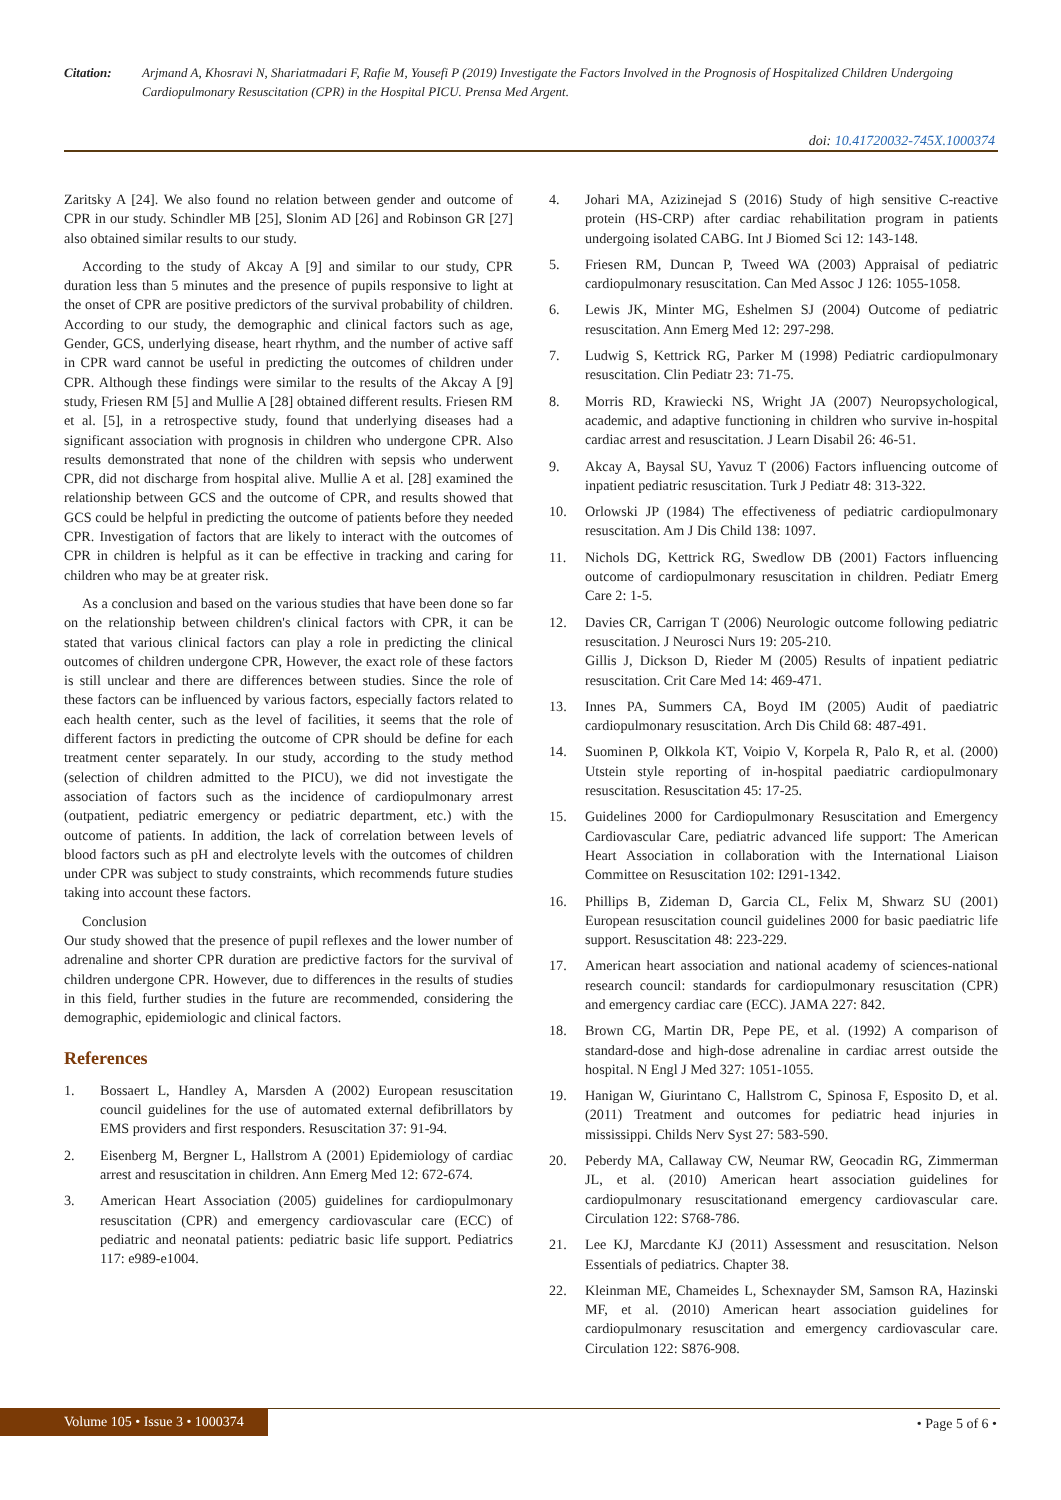Citation: Arjmand A, Khosravi N, Shariatmadari F, Rafie M, Yousefi P (2019) Investigate the Factors Involved in the Prognosis of Hospitalized Children Undergoing Cardiopulmonary Resuscitation (CPR) in the Hospital PICU. Prensa Med Argent.
doi: 10.41720032-745X.1000374
Zaritsky A [24]. We also found no relation between gender and outcome of CPR in our study. Schindler MB [25], Slonim AD [26] and Robinson GR [27] also obtained similar results to our study.
According to the study of Akcay A [9] and similar to our study, CPR duration less than 5 minutes and the presence of pupils responsive to light at the onset of CPR are positive predictors of the survival probability of children. According to our study, the demographic and clinical factors such as age, Gender, GCS, underlying disease, heart rhythm, and the number of active saff in CPR ward cannot be useful in predicting the outcomes of children under CPR. Although these findings were similar to the results of the Akcay A [9] study, Friesen RM [5] and Mullie A [28] obtained different results. Friesen RM et al. [5], in a retrospective study, found that underlying diseases had a significant association with prognosis in children who undergone CPR. Also results demonstrated that none of the children with sepsis who underwent CPR, did not discharge from hospital alive. Mullie A et al. [28] examined the relationship between GCS and the outcome of CPR, and results showed that GCS could be helpful in predicting the outcome of patients before they needed CPR. Investigation of factors that are likely to interact with the outcomes of CPR in children is helpful as it can be effective in tracking and caring for children who may be at greater risk.
As a conclusion and based on the various studies that have been done so far on the relationship between children's clinical factors with CPR, it can be stated that various clinical factors can play a role in predicting the clinical outcomes of children undergone CPR, However, the exact role of these factors is still unclear and there are differences between studies. Since the role of these factors can be influenced by various factors, especially factors related to each health center, such as the level of facilities, it seems that the role of different factors in predicting the outcome of CPR should be define for each treatment center separately. In our study, according to the study method (selection of children admitted to the PICU), we did not investigate the association of factors such as the incidence of cardiopulmonary arrest (outpatient, pediatric emergency or pediatric department, etc.) with the outcome of patients. In addition, the lack of correlation between levels of blood factors such as pH and electrolyte levels with the outcomes of children under CPR was subject to study constraints, which recommends future studies taking into account these factors.
Conclusion
Our study showed that the presence of pupil reflexes and the lower number of adrenaline and shorter CPR duration are predictive factors for the survival of children undergone CPR. However, due to differences in the results of studies in this field, further studies in the future are recommended, considering the demographic, epidemiologic and clinical factors.
References
1. Bossaert L, Handley A, Marsden A (2002) European resuscitation council guidelines for the use of automated external defibrillators by EMS providers and first responders. Resuscitation 37: 91-94.
2. Eisenberg M, Bergner L, Hallstrom A (2001) Epidemiology of cardiac arrest and resuscitation in children. Ann Emerg Med 12: 672-674.
3. American Heart Association (2005) guidelines for cardiopulmonary resuscitation (CPR) and emergency cardiovascular care (ECC) of pediatric and neonatal patients: pediatric basic life support. Pediatrics 117: e989-e1004.
4. Johari MA, Azizinejad S (2016) Study of high sensitive C-reactive protein (HS-CRP) after cardiac rehabilitation program in patients undergoing isolated CABG. Int J Biomed Sci 12: 143-148.
5. Friesen RM, Duncan P, Tweed WA (2003) Appraisal of pediatric cardiopulmonary resuscitation. Can Med Assoc J 126: 1055-1058.
6. Lewis JK, Minter MG, Eshelmen SJ (2004) Outcome of pediatric resuscitation. Ann Emerg Med 12: 297-298.
7. Ludwig S, Kettrick RG, Parker M (1998) Pediatric cardiopulmonary resuscitation. Clin Pediatr 23: 71-75.
8. Morris RD, Krawiecki NS, Wright JA (2007) Neuropsychological, academic, and adaptive functioning in children who survive in-hospital cardiac arrest and resuscitation. J Learn Disabil 26: 46-51.
9. Akcay A, Baysal SU, Yavuz T (2006) Factors influencing outcome of inpatient pediatric resuscitation. Turk J Pediatr 48: 313-322.
10. Orlowski JP (1984) The effectiveness of pediatric cardiopulmonary resuscitation. Am J Dis Child 138: 1097.
11. Nichols DG, Kettrick RG, Swedlow DB (2001) Factors influencing outcome of cardiopulmonary resuscitation in children. Pediatr Emerg Care 2: 1-5.
12. Davies CR, Carrigan T (2006) Neurologic outcome following pediatric resuscitation. J Neurosci Nurs 19: 205-210.
Gillis J, Dickson D, Rieder M (2005) Results of inpatient pediatric resuscitation. Crit Care Med 14: 469-471.
13. Innes PA, Summers CA, Boyd IM (2005) Audit of paediatric cardiopulmonary resuscitation. Arch Dis Child 68: 487-491.
14. Suominen P, Olkkola KT, Voipio V, Korpela R, Palo R, et al. (2000) Utstein style reporting of in-hospital paediatric cardiopulmonary resuscitation. Resuscitation 45: 17-25.
15. Guidelines 2000 for Cardiopulmonary Resuscitation and Emergency Cardiovascular Care, pediatric advanced life support: The American Heart Association in collaboration with the International Liaison Committee on Resuscitation 102: I291-1342.
16. Phillips B, Zideman D, Garcia CL, Felix M, Shwarz SU (2001) European resuscitation council guidelines 2000 for basic paediatric life support. Resuscitation 48: 223-229.
17. American heart association and national academy of sciences-national research council: standards for cardiopulmonary resuscitation (CPR) and emergency cardiac care (ECC). JAMA 227: 842.
18. Brown CG, Martin DR, Pepe PE, et al. (1992) A comparison of standard-dose and high-dose adrenaline in cardiac arrest outside the hospital. N Engl J Med 327: 1051-1055.
19. Hanigan W, Giurintano C, Hallstrom C, Spinosa F, Esposito D, et al. (2011) Treatment and outcomes for pediatric head injuries in mississippi. Childs Nerv Syst 27: 583-590.
20. Peberdy MA, Callaway CW, Neumar RW, Geocadin RG, Zimmerman JL, et al. (2010) American heart association guidelines for cardiopulmonary resuscitationand emergency cardiovascular care. Circulation 122: S768-786.
21. Lee KJ, Marcdante KJ (2011) Assessment and resuscitation. Nelson Essentials of pediatrics. Chapter 38.
22. Kleinman ME, Chameides L, Schexnayder SM, Samson RA, Hazinski MF, et al. (2010) American heart association guidelines for cardiopulmonary resuscitation and emergency cardiovascular care. Circulation 122: S876-908.
Volume 105 • Issue 3 • 1000374 • Page 5 of 6 •